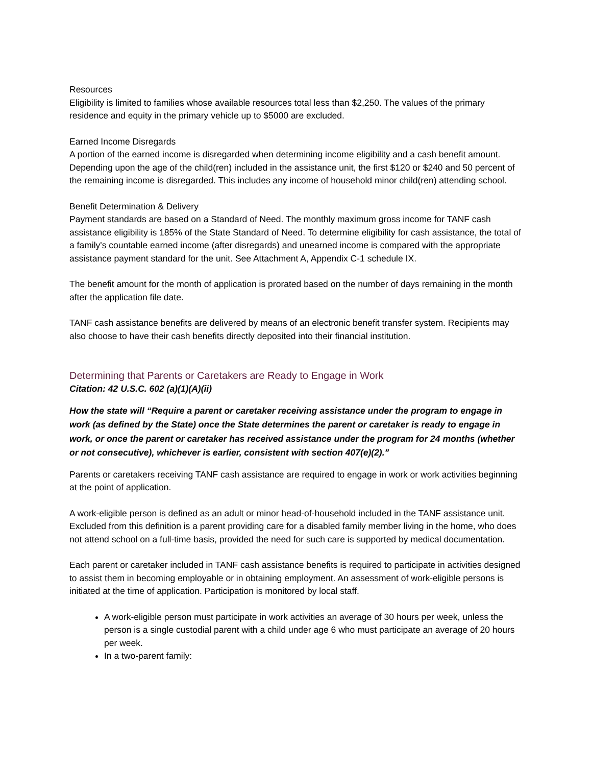Resources
Eligibility is limited to families whose available resources total less than $2,250. The values of the primary residence and equity in the primary vehicle up to $5000 are excluded.
Earned Income Disregards
A portion of the earned income is disregarded when determining income eligibility and a cash benefit amount. Depending upon the age of the child(ren) included in the assistance unit, the first $120 or $240 and 50 percent of the remaining income is disregarded. This includes any income of household minor child(ren) attending school.
Benefit Determination & Delivery
Payment standards are based on a Standard of Need. The monthly maximum gross income for TANF cash assistance eligibility is 185% of the State Standard of Need. To determine eligibility for cash assistance, the total of a family's countable earned income (after disregards) and unearned income is compared with the appropriate assistance payment standard for the unit. See Attachment A, Appendix C-1 schedule IX.
The benefit amount for the month of application is prorated based on the number of days remaining in the month after the application file date.
TANF cash assistance benefits are delivered by means of an electronic benefit transfer system. Recipients may also choose to have their cash benefits directly deposited into their financial institution.
Determining that Parents or Caretakers are Ready to Engage in Work
Citation: 42 U.S.C. 602 (a)(1)(A)(ii)
How the state will “Require a parent or caretaker receiving assistance under the program to engage in work (as defined by the State) once the State determines the parent or caretaker is ready to engage in work, or once the parent or caretaker has received assistance under the program for 24 months (whether or not consecutive), whichever is earlier, consistent with section 407(e)(2).”
Parents or caretakers receiving TANF cash assistance are required to engage in work or work activities beginning at the point of application.
A work-eligible person is defined as an adult or minor head-of-household included in the TANF assistance unit. Excluded from this definition is a parent providing care for a disabled family member living in the home, who does not attend school on a full-time basis, provided the need for such care is supported by medical documentation.
Each parent or caretaker included in TANF cash assistance benefits is required to participate in activities designed to assist them in becoming employable or in obtaining employment. An assessment of work-eligible persons is initiated at the time of application. Participation is monitored by local staff.
A work-eligible person must participate in work activities an average of 30 hours per week, unless the person is a single custodial parent with a child under age 6 who must participate an average of 20 hours per week.
In a two-parent family: